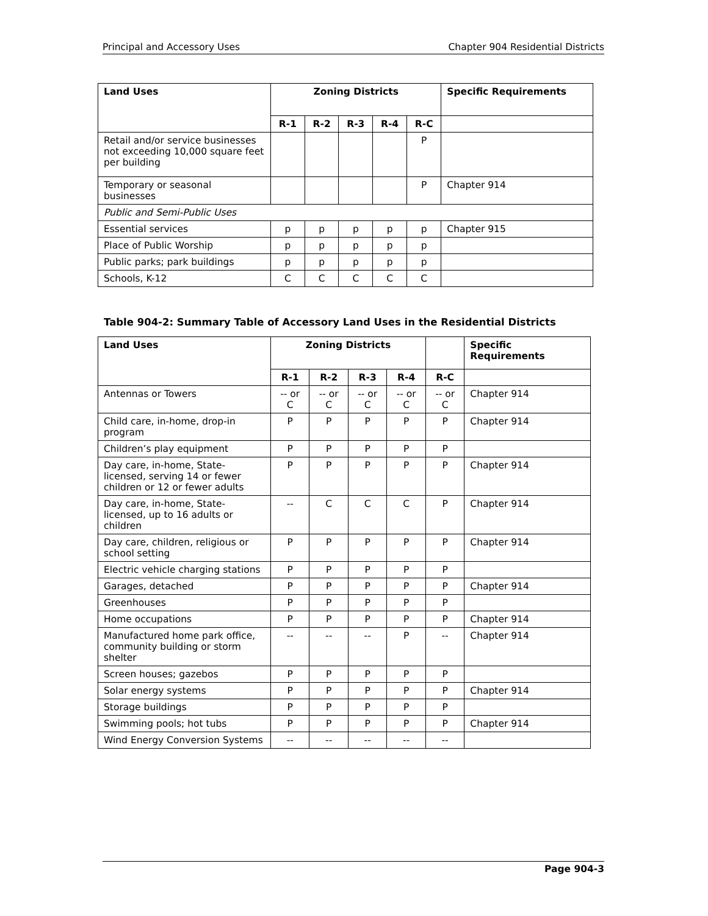Principal and Accessory Uses Chapter 904 Residential Districts
| Land Uses | Zoning Districts | | | | | Specific Requirements |
| --- | --- | --- | --- | --- | --- | --- |
| | R-1 | R-2 | R-3 | R-4 | R-C | |
| Retail and/or service businesses not exceeding 10,000 square feet per building | | | | | P | |
| Temporary or seasonal businesses | | | | | P | Chapter 914 |
| Public and Semi-Public Uses | | | | | | |
| Essential services | p | p | p | p | p | Chapter 915 |
| Place of Public Worship | p | p | p | p | p | |
| Public parks; park buildings | p | p | p | p | p | |
| Schools, K-12 | C | C | C | C | C | |
Table 904-2: Summary Table of Accessory Land Uses in the Residential Districts
| Land Uses | Zoning Districts | | | | | Specific Requirements |
| --- | --- | --- | --- | --- | --- | --- |
| | R-1 | R-2 | R-3 | R-4 | R-C | |
| Antennas or Towers | -- or C | -- or C | -- or C | -- or C | -- or C | Chapter 914 |
| Child care, in-home, drop-in program | P | P | P | P | P | Chapter 914 |
| Children’s play equipment | P | P | P | P | P | |
| Day care, in-home, State-licensed, serving 14 or fewer children or 12 or fewer adults | P | P | P | P | P | Chapter 914 |
| Day care, in-home, State-licensed, up to 16 adults or children | -- | C | C | C | P | Chapter 914 |
| Day care, children, religious or school setting | P | P | P | P | P | Chapter 914 |
| Electric vehicle charging stations | P | P | P | P | P | |
| Garages, detached | P | P | P | P | P | Chapter 914 |
| Greenhouses | P | P | P | P | P | |
| Home occupations | P | P | P | P | P | Chapter 914 |
| Manufactured home park office, community building or storm shelter | -- | -- | -- | P | -- | Chapter 914 |
| Screen houses; gazebos | P | P | P | P | P | |
| Solar energy systems | P | P | P | P | P | Chapter 914 |
| Storage buildings | P | P | P | P | P | |
| Swimming pools; hot tubs | P | P | P | P | P | Chapter 914 |
| Wind Energy Conversion Systems | -- | -- | -- | -- | -- | |
Page 904-3